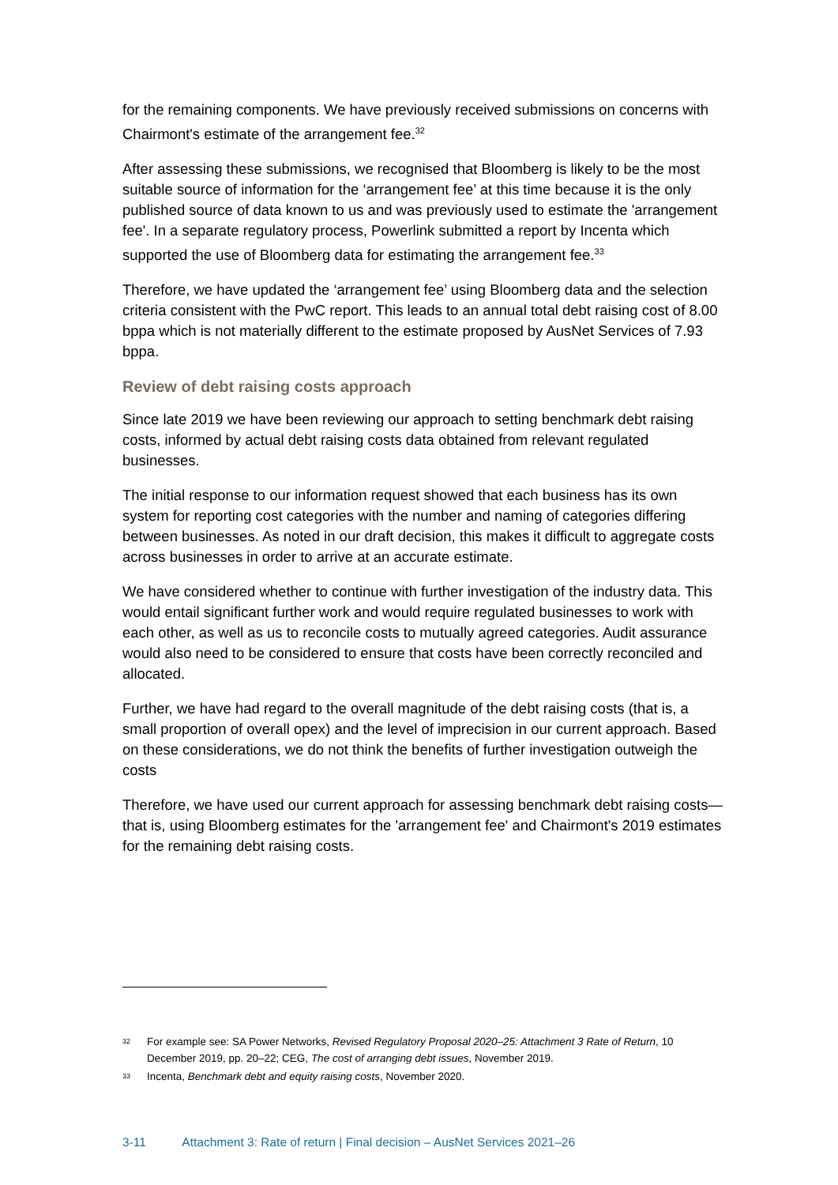for the remaining components. We have previously received submissions on concerns with Chairmont's estimate of the arrangement fee.<sup>32</sup>
After assessing these submissions, we recognised that Bloomberg is likely to be the most suitable source of information for the ‘arrangement fee’ at this time because it is the only published source of data known to us and was previously used to estimate the 'arrangement fee'. In a separate regulatory process, Powerlink submitted a report by Incenta which supported the use of Bloomberg data for estimating the arrangement fee.<sup>33</sup>
Therefore, we have updated the ‘arrangement fee’ using Bloomberg data and the selection criteria consistent with the PwC report. This leads to an annual total debt raising cost of 8.00 bppa which is not materially different to the estimate proposed by AusNet Services of 7.93 bppa.
Review of debt raising costs approach
Since late 2019 we have been reviewing our approach to setting benchmark debt raising costs, informed by actual debt raising costs data obtained from relevant regulated businesses.
The initial response to our information request showed that each business has its own system for reporting cost categories with the number and naming of categories differing between businesses. As noted in our draft decision, this makes it difficult to aggregate costs across businesses in order to arrive at an accurate estimate.
We have considered whether to continue with further investigation of the industry data. This would entail significant further work and would require regulated businesses to work with each other, as well as us to reconcile costs to mutually agreed categories. Audit assurance would also need to be considered to ensure that costs have been correctly reconciled and allocated.
Further, we have had regard to the overall magnitude of the debt raising costs (that is, a small proportion of overall opex) and the level of imprecision in our current approach. Based on these considerations, we do not think the benefits of further investigation outweigh the costs
Therefore, we have used our current approach for assessing benchmark debt raising costs—that is, using Bloomberg estimates for the 'arrangement fee' and Chairmont's 2019 estimates for the remaining debt raising costs.
32 For example see: SA Power Networks, Revised Regulatory Proposal 2020–25: Attachment 3 Rate of Return, 10 December 2019, pp. 20–22; CEG, The cost of arranging debt issues, November 2019.
33 Incenta, Benchmark debt and equity raising costs, November 2020.
3-11 Attachment 3: Rate of return | Final decision – AusNet Services 2021–26